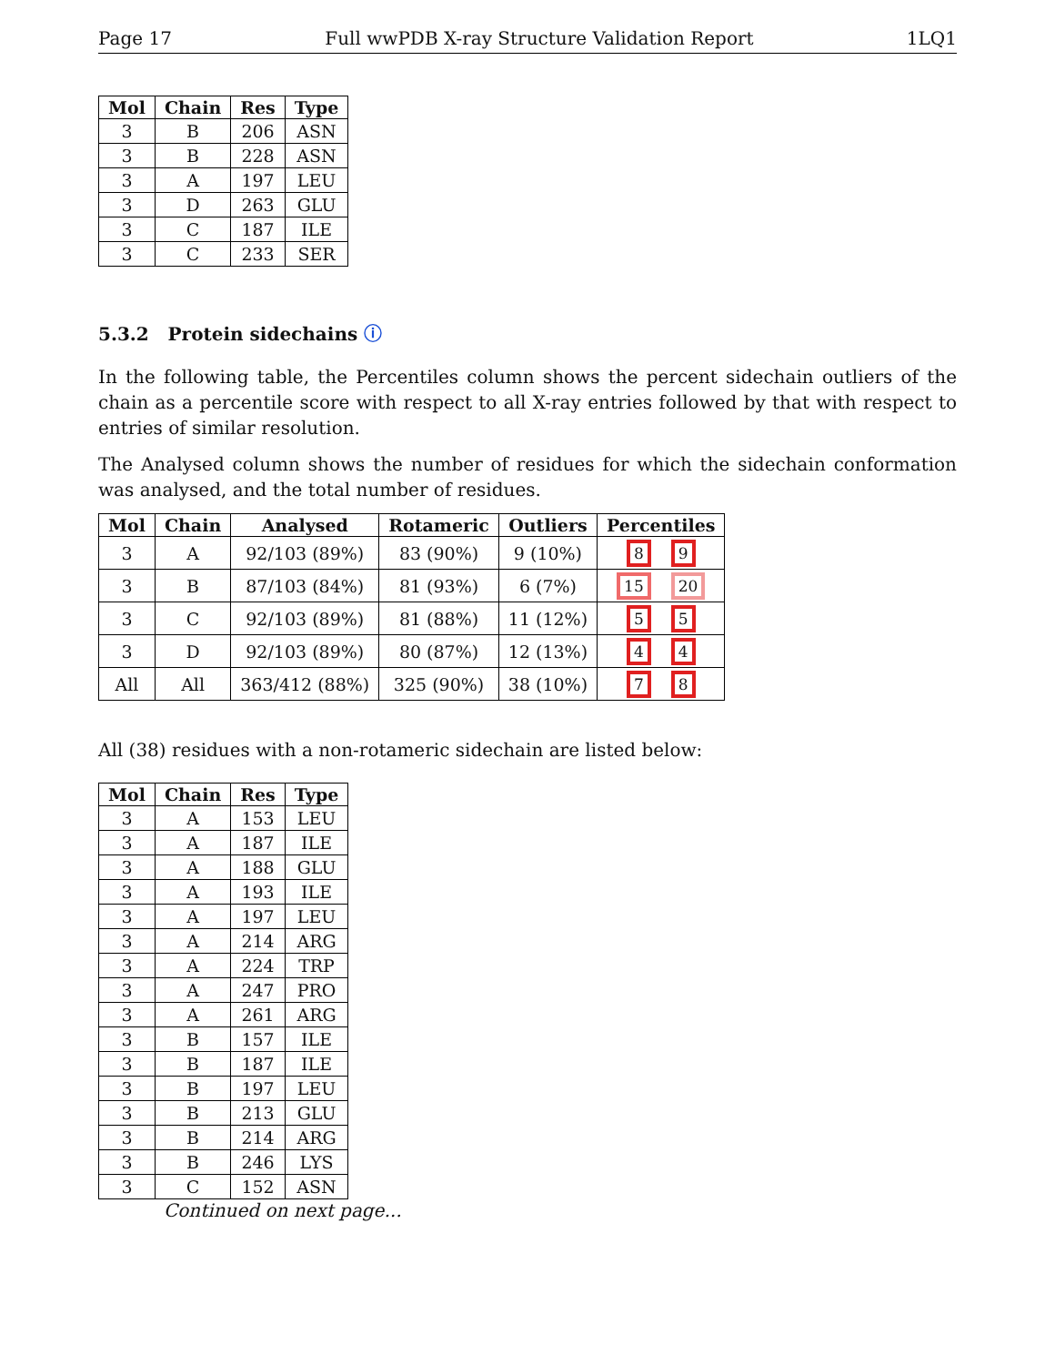Page 17 Full wwPDB X-ray Structure Validation Report 1LQ1
| Mol | Chain | Res | Type |
| --- | --- | --- | --- |
| 3 | B | 206 | ASN |
| 3 | B | 228 | ASN |
| 3 | A | 197 | LEU |
| 3 | D | 263 | GLU |
| 3 | C | 187 | ILE |
| 3 | C | 233 | SER |
5.3.2 Protein sidechains ⓘ
In the following table, the Percentiles column shows the percent sidechain outliers of the chain as a percentile score with respect to all X-ray entries followed by that with respect to entries of similar resolution.
The Analysed column shows the number of residues for which the sidechain conformation was analysed, and the total number of residues.
| Mol | Chain | Analysed | Rotameric | Outliers | Percentiles |
| --- | --- | --- | --- | --- | --- |
| 3 | A | 92/103 (89%) | 83 (90%) | 9 (10%) | 8 9 |
| 3 | B | 87/103 (84%) | 81 (93%) | 6 (7%) | 15 20 |
| 3 | C | 92/103 (89%) | 81 (88%) | 11 (12%) | 5 5 |
| 3 | D | 92/103 (89%) | 80 (87%) | 12 (13%) | 4 4 |
| All | All | 363/412 (88%) | 325 (90%) | 38 (10%) | 7 8 |
All (38) residues with a non-rotameric sidechain are listed below:
| Mol | Chain | Res | Type |
| --- | --- | --- | --- |
| 3 | A | 153 | LEU |
| 3 | A | 187 | ILE |
| 3 | A | 188 | GLU |
| 3 | A | 193 | ILE |
| 3 | A | 197 | LEU |
| 3 | A | 214 | ARG |
| 3 | A | 224 | TRP |
| 3 | A | 247 | PRO |
| 3 | A | 261 | ARG |
| 3 | B | 157 | ILE |
| 3 | B | 187 | ILE |
| 3 | B | 197 | LEU |
| 3 | B | 213 | GLU |
| 3 | B | 214 | ARG |
| 3 | B | 246 | LYS |
| 3 | C | 152 | ASN |
Continued on next page...